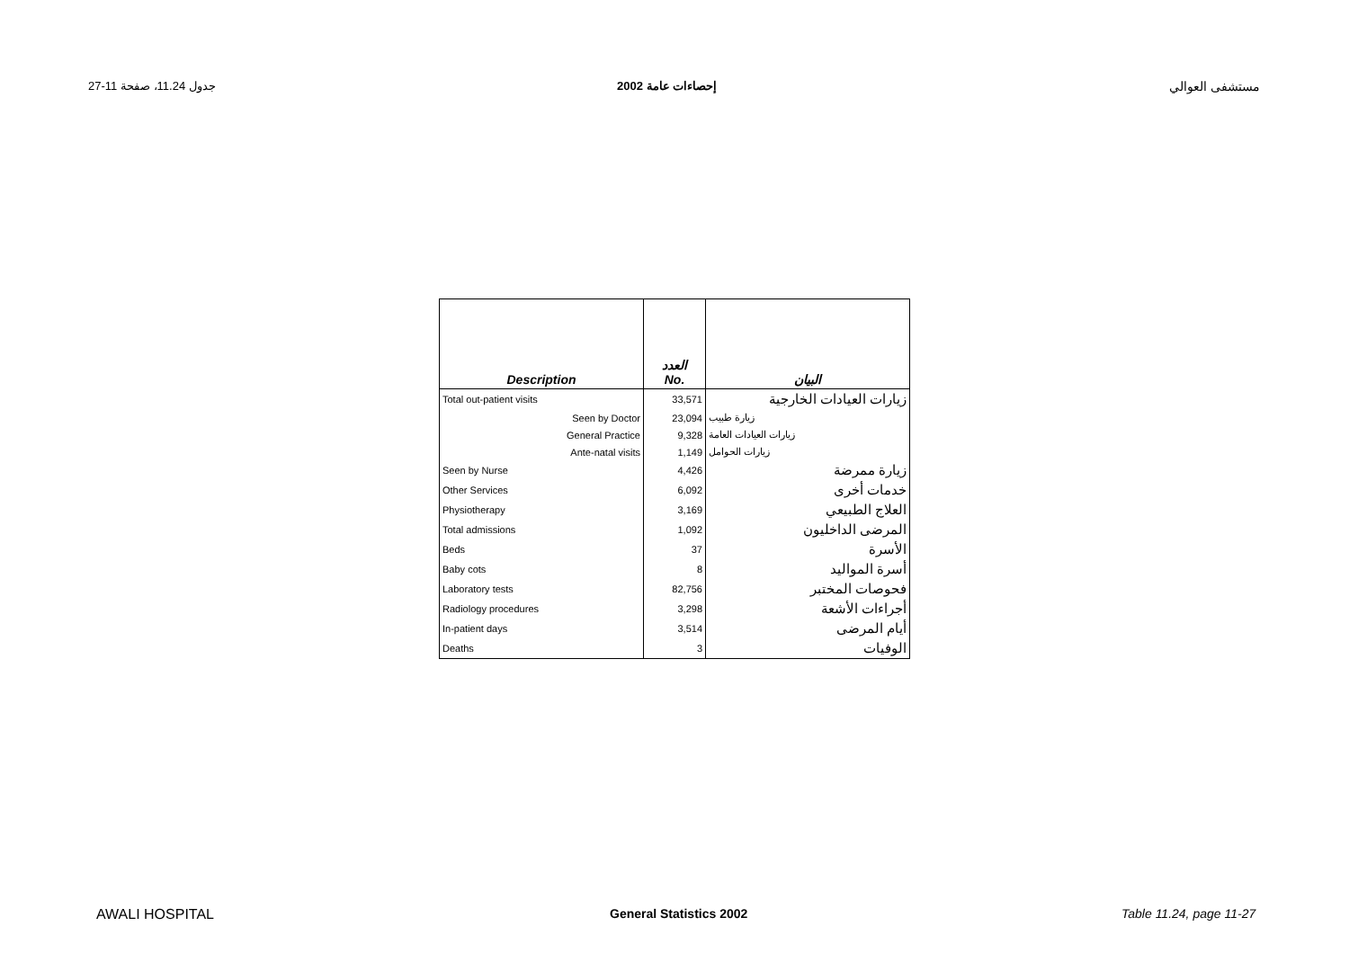جدول 11.24، صفحة 11-27 إحصاءات عامة 2002 مستشفى العوالي
| Description | العدد No. | البيان |
| --- | --- | --- |
| Total out-patient visits | 33,571 | زيارات العيادات الخارجية |
| Seen by Doctor | 23,094 | زيارة طبيب |
| General Practice | 9,328 | زيارات العيادات العامة |
| Ante-natal visits | 1,149 | زيارات الحوامل |
| Seen by Nurse | 4,426 | زيارة ممرضة |
| Other Services | 6,092 | خدمات أخرى |
| Physiotherapy | 3,169 | العلاج الطبيعي |
| Total admissions | 1,092 | المرضى الداخليون |
| Beds | 37 | الأسرة |
| Baby cots | 8 | أسرة المواليد |
| Laboratory tests | 82,756 | فحوصات المختبر |
| Radiology procedures | 3,298 | أجراءات الأشعة |
| In-patient days | 3,514 | أيام المرضى |
| Deaths | 3 | الوفيات |
AWALI HOSPITAL General Statistics 2002 Table 11.24, page 11-27